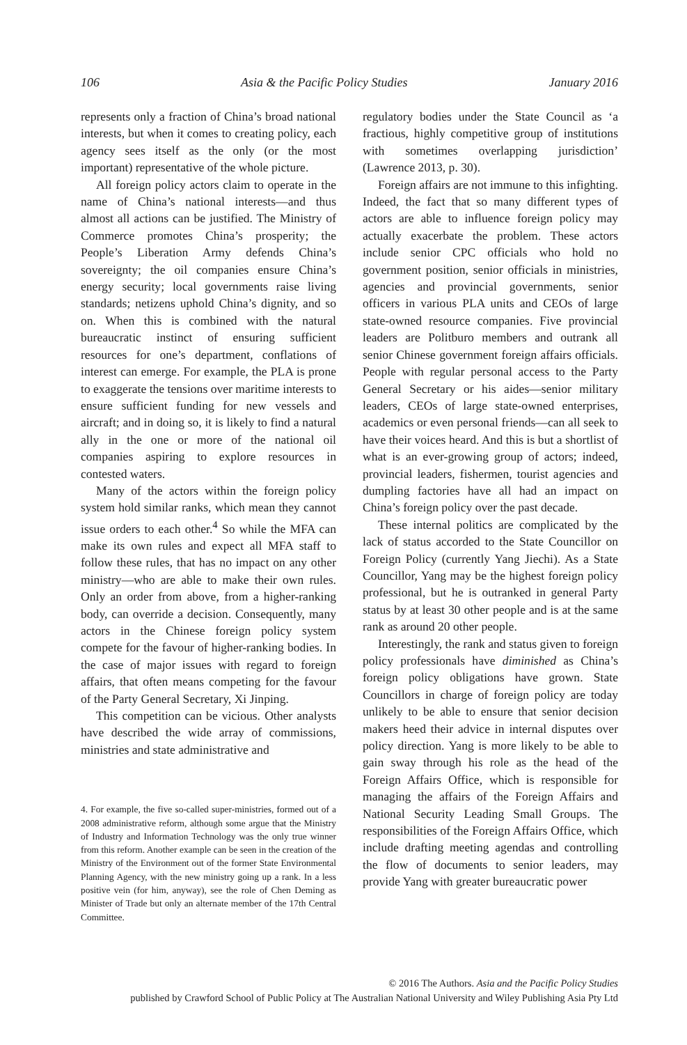106 Asia & the Pacific Policy Studies January 2016
represents only a fraction of China’s broad national interests, but when it comes to creating policy, each agency sees itself as the only (or the most important) representative of the whole picture.
All foreign policy actors claim to operate in the name of China’s national interests—and thus almost all actions can be justified. The Ministry of Commerce promotes China’s prosperity; the People’s Liberation Army defends China’s sovereignty; the oil companies ensure China’s energy security; local governments raise living standards; netizens uphold China’s dignity, and so on. When this is combined with the natural bureaucratic instinct of ensuring sufficient resources for one’s department, conflations of interest can emerge. For example, the PLA is prone to exaggerate the tensions over maritime interests to ensure sufficient funding for new vessels and aircraft; and in doing so, it is likely to find a natural ally in the one or more of the national oil companies aspiring to explore resources in contested waters.
Many of the actors within the foreign policy system hold similar ranks, which mean they cannot issue orders to each other.<sup>4</sup> So while the MFA can make its own rules and expect all MFA staff to follow these rules, that has no impact on any other ministry—who are able to make their own rules. Only an order from above, from a higher-ranking body, can override a decision. Consequently, many actors in the Chinese foreign policy system compete for the favour of higher-ranking bodies. In the case of major issues with regard to foreign affairs, that often means competing for the favour of the Party General Secretary, Xi Jinping.
This competition can be vicious. Other analysts have described the wide array of commissions, ministries and state administrative and
4. For example, the five so-called super-ministries, formed out of a 2008 administrative reform, although some argue that the Ministry of Industry and Information Technology was the only true winner from this reform. Another example can be seen in the creation of the Ministry of the Environment out of the former State Environmental Planning Agency, with the new ministry going up a rank. In a less positive vein (for him, anyway), see the role of Chen Deming as Minister of Trade but only an alternate member of the 17th Central Committee.
regulatory bodies under the State Council as ‘a fractious, highly competitive group of institutions with sometimes overlapping jurisdiction’ (Lawrence 2013, p. 30).
Foreign affairs are not immune to this infighting. Indeed, the fact that so many different types of actors are able to influence foreign policy may actually exacerbate the problem. These actors include senior CPC officials who hold no government position, senior officials in ministries, agencies and provincial governments, senior officers in various PLA units and CEOs of large state-owned resource companies. Five provincial leaders are Politburo members and outrank all senior Chinese government foreign affairs officials. People with regular personal access to the Party General Secretary or his aides—senior military leaders, CEOs of large state-owned enterprises, academics or even personal friends—can all seek to have their voices heard. And this is but a shortlist of what is an ever-growing group of actors; indeed, provincial leaders, fishermen, tourist agencies and dumpling factories have all had an impact on China’s foreign policy over the past decade.
These internal politics are complicated by the lack of status accorded to the State Councillor on Foreign Policy (currently Yang Jiechi). As a State Councillor, Yang may be the highest foreign policy professional, but he is outranked in general Party status by at least 30 other people and is at the same rank as around 20 other people.
Interestingly, the rank and status given to foreign policy professionals have diminished as China’s foreign policy obligations have grown. State Councillors in charge of foreign policy are today unlikely to be able to ensure that senior decision makers heed their advice in internal disputes over policy direction. Yang is more likely to be able to gain sway through his role as the head of the Foreign Affairs Office, which is responsible for managing the affairs of the Foreign Affairs and National Security Leading Small Groups. The responsibilities of the Foreign Affairs Office, which include drafting meeting agendas and controlling the flow of documents to senior leaders, may provide Yang with greater bureaucratic power
© 2016 The Authors. Asia and the Pacific Policy Studies
published by Crawford School of Public Policy at The Australian National University and Wiley Publishing Asia Pty Ltd